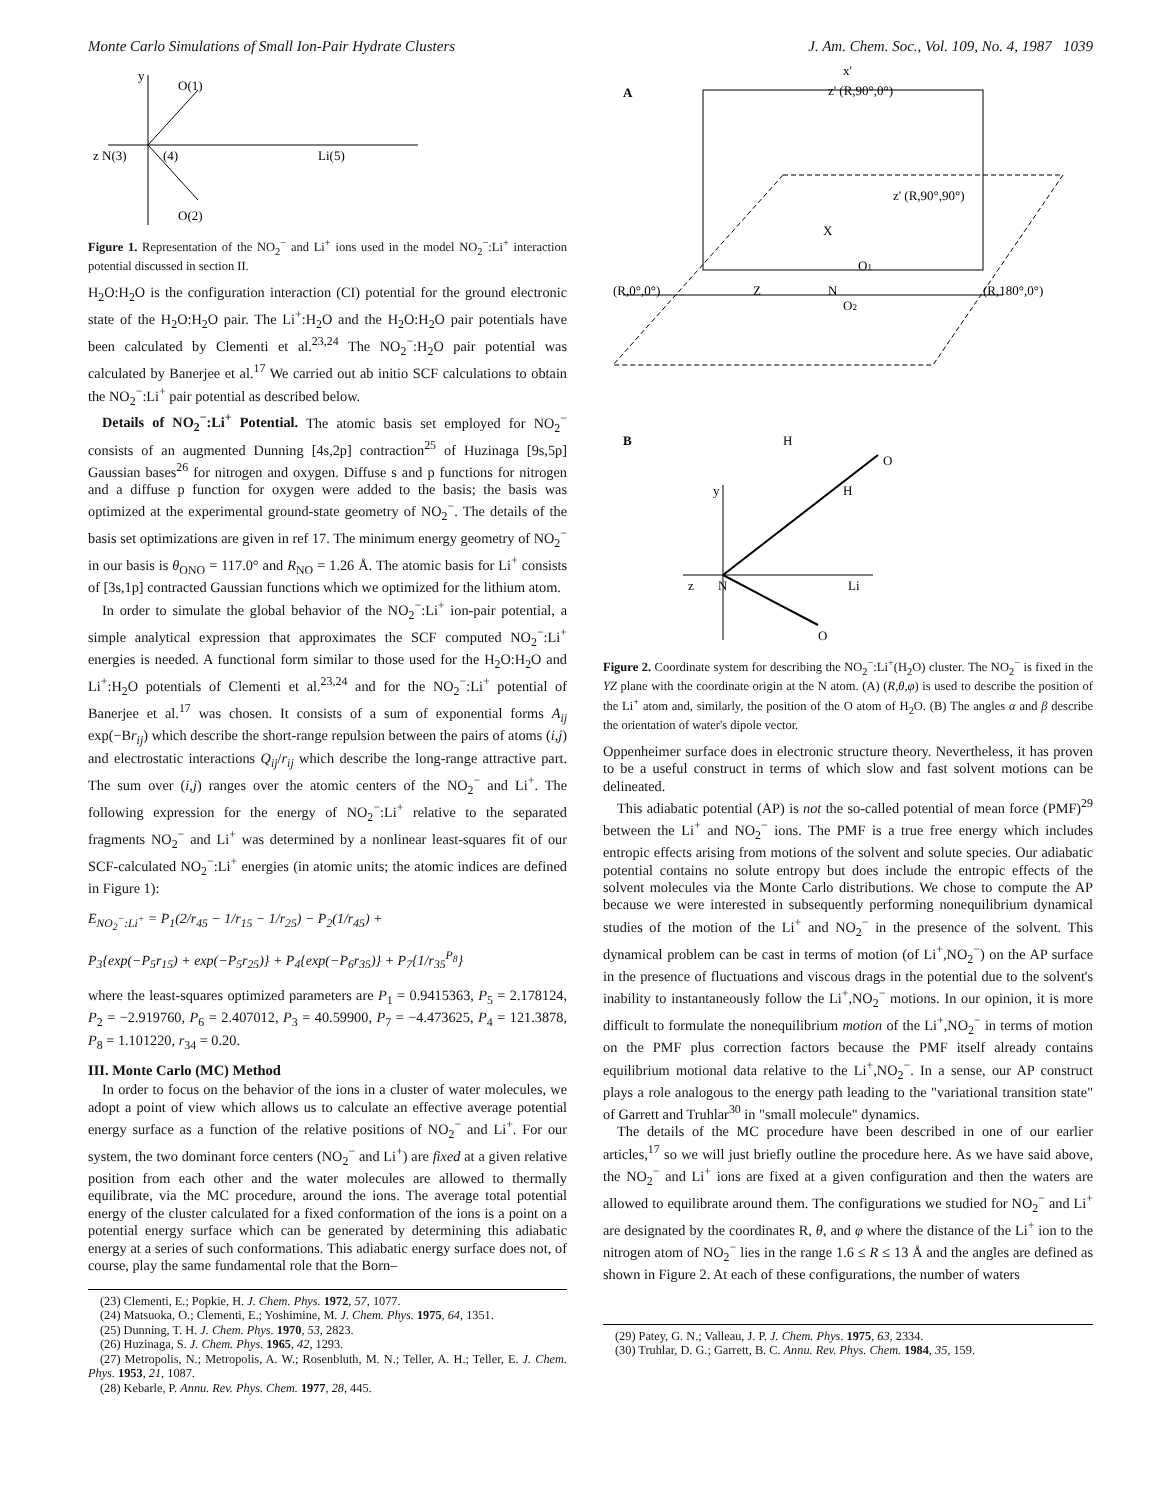Monte Carlo Simulations of Small Ion-Pair Hydrate Clusters J. Am. Chem. Soc., Vol. 109, No. 4, 1987 1039
y
O(1)
z N(3)
(4)
Li(5)
O(2)
Figure 1. Representation of the NO<sub>2</sub><sup>−</sup> and Li<sup>+</sup> ions used in the model NO<sub>2</sub><sup>−</sup>:Li<sup>+</sup> interaction potential discussed in section II.
H<sub>2</sub>O:H<sub>2</sub>O is the configuration interaction (CI) potential for the ground electronic state of the H<sub>2</sub>O:H<sub>2</sub>O pair. The Li<sup>+</sup>:H<sub>2</sub>O and the H<sub>2</sub>O:H<sub>2</sub>O pair potentials have been calculated by Clementi et al.<sup>23,24</sup> The NO<sub>2</sub><sup>−</sup>:H<sub>2</sub>O pair potential was calculated by Banerjee et al.<sup>17</sup> We carried out ab initio SCF calculations to obtain the NO<sub>2</sub><sup>−</sup>:Li<sup>+</sup> pair potential as described below.
Details of NO<sub>2</sub><sup>−</sup>:Li<sup>+</sup> Potential. The atomic basis set employed for NO<sub>2</sub><sup>−</sup> consists of an augmented Dunning [4s,2p] contraction<sup>25</sup> of Huzinaga [9s,5p] Gaussian bases<sup>26</sup> for nitrogen and oxygen. Diffuse s and p functions for nitrogen and a diffuse p function for oxygen were added to the basis; the basis was optimized at the experimental ground-state geometry of NO<sub>2</sub><sup>−</sup>. The details of the basis set optimizations are given in ref 17. The minimum energy geometry of NO<sub>2</sub><sup>−</sup> in our basis is θ<sub>ONO</sub> = 117.0° and R<sub>NO</sub> = 1.26 Å. The atomic basis for Li<sup>+</sup> consists of [3s,1p] contracted Gaussian functions which we optimized for the lithium atom.
In order to simulate the global behavior of the NO<sub>2</sub><sup>−</sup>:Li<sup>+</sup> ion-pair potential, a simple analytical expression that approximates the SCF computed NO<sub>2</sub><sup>−</sup>:Li<sup>+</sup> energies is needed. A functional form similar to those used for the H<sub>2</sub>O:H<sub>2</sub>O and Li<sup>+</sup>:H<sub>2</sub>O potentials of Clementi et al.<sup>23,24</sup> and for the NO<sub>2</sub><sup>−</sup>:Li<sup>+</sup> potential of Banerjee et al.<sup>17</sup> was chosen. It consists of a sum of exponential forms A<sub>ij</sub> exp(−Br<sub>ij</sub>) which describe the short-range repulsion between the pairs of atoms (i,j) and electrostatic interactions Q<sub>ij</sub>/r<sub>ij</sub> which describe the long-range attractive part. The sum over (i,j) ranges over the atomic centers of the NO<sub>2</sub><sup>−</sup> and Li<sup>+</sup>. The following expression for the energy of NO<sub>2</sub><sup>−</sup>:Li<sup>+</sup> relative to the separated fragments NO<sub>2</sub><sup>−</sup> and Li<sup>+</sup> was determined by a nonlinear least-squares fit of our SCF-calculated NO<sub>2</sub><sup>−</sup>:Li<sup>+</sup> energies (in atomic units; the atomic indices are defined in Figure 1):
E<sub>NO<sub>2</sub><sup>−</sup>:Li<sup>+</sup></sub> = P<sub>1</sub>(2/r<sub>45</sub> − 1/r<sub>15</sub> − 1/r<sub>25</sub>) − P<sub>2</sub>(1/r<sub>45</sub>) +
P<sub>3</sub>{exp(−P<sub>5</sub>r<sub>15</sub>) + exp(−P<sub>5</sub>r<sub>25</sub>)} + P<sub>4</sub>{exp(−P<sub>6</sub>r<sub>35</sub>)} + P<sub>7</sub>{1/r<sub>35</sub><sup>P<sub>8</sub></sup>}
where the least-squares optimized parameters are P<sub>1</sub> = 0.9415363, P<sub>5</sub> = 2.178124, P<sub>2</sub> = −2.919760, P<sub>6</sub> = 2.407012, P<sub>3</sub> = 40.59900, P<sub>7</sub> = −4.473625, P<sub>4</sub> = 121.3878, P<sub>8</sub> = 1.101220, r<sub>34</sub> = 0.20.
III. Monte Carlo (MC) Method
In order to focus on the behavior of the ions in a cluster of water molecules, we adopt a point of view which allows us to calculate an effective average potential energy surface as a function of the relative positions of NO<sub>2</sub><sup>−</sup> and Li<sup>+</sup>. For our system, the two dominant force centers (NO<sub>2</sub><sup>−</sup> and Li<sup>+</sup>) are fixed at a given relative position from each other and the water molecules are allowed to thermally equilibrate, via the MC procedure, around the ions. The average total potential energy of the cluster calculated for a fixed conformation of the ions is a point on a potential energy surface which can be generated by determining this adiabatic energy at a series of such conformations. This adiabatic energy surface does not, of course, play the same fundamental role that the Born–
(23) Clementi, E.; Popkie, H. J. Chem. Phys. 1972, 57, 1077.
(24) Matsuoka, O.; Clementi, E.; Yoshimine, M. J. Chem. Phys. 1975, 64, 1351.
(25) Dunning, T. H. J. Chem. Phys. 1970, 53, 2823.
(26) Huzinaga, S. J. Chem. Phys. 1965, 42, 1293.
(27) Metropolis, N.; Metropolis, A. W.; Rosenbluth, M. N.; Teller, A. H.; Teller, E. J. Chem. Phys. 1953, 21, 1087.
(28) Kebarle, P. Annu. Rev. Phys. Chem. 1977, 28, 445.
A
x'
z' (R,90°,0°)
z' (R,90°,90°)
(R,0°,0°)
Z
N
(R,180°,0°)
X
O1
O2
B
H
O
H
y
z
N
Li
O
Figure 2. Coordinate system for describing the NO<sub>2</sub><sup>−</sup>:Li<sup>+</sup>(H<sub>2</sub>O) cluster. The NO<sub>2</sub><sup>−</sup> is fixed in the YZ plane with the coordinate origin at the N atom. (A) (R,θ,φ) is used to describe the position of the Li<sup>+</sup> atom and, similarly, the position of the O atom of H<sub>2</sub>O. (B) The angles α and β describe the orientation of water's dipole vector.
Oppenheimer surface does in electronic structure theory. Nevertheless, it has proven to be a useful construct in terms of which slow and fast solvent motions can be delineated.
This adiabatic potential (AP) is not the so-called potential of mean force (PMF)<sup>29</sup> between the Li<sup>+</sup> and NO<sub>2</sub><sup>−</sup> ions. The PMF is a true free energy which includes entropic effects arising from motions of the solvent and solute species. Our adiabatic potential contains no solute entropy but does include the entropic effects of the solvent molecules via the Monte Carlo distributions. We chose to compute the AP because we were interested in subsequently performing nonequilibrium dynamical studies of the motion of the Li<sup>+</sup> and NO<sub>2</sub><sup>−</sup> in the presence of the solvent. This dynamical problem can be cast in terms of motion (of Li<sup>+</sup>,NO<sub>2</sub><sup>−</sup>) on the AP surface in the presence of fluctuations and viscous drags in the potential due to the solvent's inability to instantaneously follow the Li<sup>+</sup>,NO<sub>2</sub><sup>−</sup> motions. In our opinion, it is more difficult to formulate the nonequilibrium motion of the Li<sup>+</sup>,NO<sub>2</sub><sup>−</sup> in terms of motion on the PMF plus correction factors because the PMF itself already contains equilibrium motional data relative to the Li<sup>+</sup>,NO<sub>2</sub><sup>−</sup>. In a sense, our AP construct plays a role analogous to the energy path leading to the "variational transition state" of Garrett and Truhlar<sup>30</sup> in "small molecule" dynamics.
The details of the MC procedure have been described in one of our earlier articles,<sup>17</sup> so we will just briefly outline the procedure here. As we have said above, the NO<sub>2</sub><sup>−</sup> and Li<sup>+</sup> ions are fixed at a given configuration and then the waters are allowed to equilibrate around them. The configurations we studied for NO<sub>2</sub><sup>−</sup> and Li<sup>+</sup> are designated by the coordinates R, θ, and φ where the distance of the Li<sup>+</sup> ion to the nitrogen atom of NO<sub>2</sub><sup>−</sup> lies in the range 1.6 ≤ R ≤ 13 Å and the angles are defined as shown in Figure 2. At each of these configurations, the number of waters
(29) Patey, G. N.; Valleau, J. P. J. Chem. Phys. 1975, 63, 2334.
(30) Truhlar, D. G.; Garrett, B. C. Annu. Rev. Phys. Chem. 1984, 35, 159.